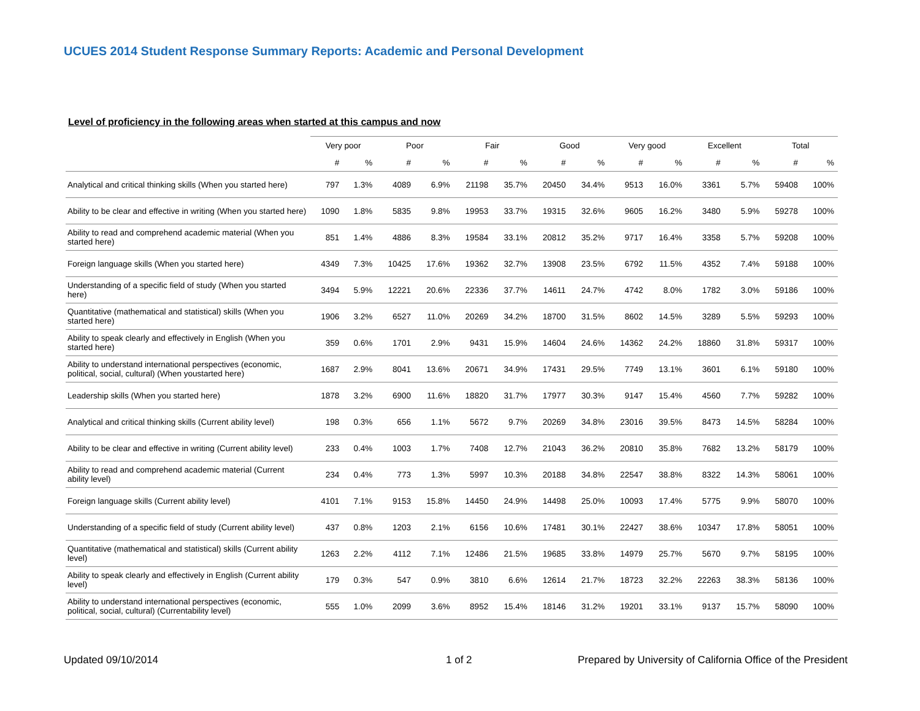UCUES 2014 Student Response Summary Reports: Academic and Personal Development
Level of proficiency in the following areas when started at this campus and now
| | Very poor | | Poor | | Fair | | Good | | Very good | | Excellent | | Total | |
| --- | --- | --- | --- | --- | --- | --- | --- | --- | --- | --- | --- | --- | --- | --- |
| | # | % | # | % | # | % | # | % | # | % | # | % | # | % |
| Analytical and critical thinking skills (When you started here) | 797 | 1.3% | 4089 | 6.9% | 21198 | 35.7% | 20450 | 34.4% | 9513 | 16.0% | 3361 | 5.7% | 59408 | 100% |
| Ability to be clear and effective in writing (When you started here) | 1090 | 1.8% | 5835 | 9.8% | 19953 | 33.7% | 19315 | 32.6% | 9605 | 16.2% | 3480 | 5.9% | 59278 | 100% |
| Ability to read and comprehend academic material (When you started here) | 851 | 1.4% | 4886 | 8.3% | 19584 | 33.1% | 20812 | 35.2% | 9717 | 16.4% | 3358 | 5.7% | 59208 | 100% |
| Foreign language skills (When you started here) | 4349 | 7.3% | 10425 | 17.6% | 19362 | 32.7% | 13908 | 23.5% | 6792 | 11.5% | 4352 | 7.4% | 59188 | 100% |
| Understanding of a specific field of study (When you started here) | 3494 | 5.9% | 12221 | 20.6% | 22336 | 37.7% | 14611 | 24.7% | 4742 | 8.0% | 1782 | 3.0% | 59186 | 100% |
| Quantitative (mathematical and statistical) skills (When you started here) | 1906 | 3.2% | 6527 | 11.0% | 20269 | 34.2% | 18700 | 31.5% | 8602 | 14.5% | 3289 | 5.5% | 59293 | 100% |
| Ability to speak clearly and effectively in English (When you started here) | 359 | 0.6% | 1701 | 2.9% | 9431 | 15.9% | 14604 | 24.6% | 14362 | 24.2% | 18860 | 31.8% | 59317 | 100% |
| Ability to understand international perspectives (economic, political, social, cultural) (When youstarted here) | 1687 | 2.9% | 8041 | 13.6% | 20671 | 34.9% | 17431 | 29.5% | 7749 | 13.1% | 3601 | 6.1% | 59180 | 100% |
| Leadership skills (When you started here) | 1878 | 3.2% | 6900 | 11.6% | 18820 | 31.7% | 17977 | 30.3% | 9147 | 15.4% | 4560 | 7.7% | 59282 | 100% |
| Analytical and critical thinking skills (Current ability level) | 198 | 0.3% | 656 | 1.1% | 5672 | 9.7% | 20269 | 34.8% | 23016 | 39.5% | 8473 | 14.5% | 58284 | 100% |
| Ability to be clear and effective in writing (Current ability level) | 233 | 0.4% | 1003 | 1.7% | 7408 | 12.7% | 21043 | 36.2% | 20810 | 35.8% | 7682 | 13.2% | 58179 | 100% |
| Ability to read and comprehend academic material (Current ability level) | 234 | 0.4% | 773 | 1.3% | 5997 | 10.3% | 20188 | 34.8% | 22547 | 38.8% | 8322 | 14.3% | 58061 | 100% |
| Foreign language skills (Current ability level) | 4101 | 7.1% | 9153 | 15.8% | 14450 | 24.9% | 14498 | 25.0% | 10093 | 17.4% | 5775 | 9.9% | 58070 | 100% |
| Understanding of a specific field of study (Current ability level) | 437 | 0.8% | 1203 | 2.1% | 6156 | 10.6% | 17481 | 30.1% | 22427 | 38.6% | 10347 | 17.8% | 58051 | 100% |
| Quantitative (mathematical and statistical) skills (Current ability level) | 1263 | 2.2% | 4112 | 7.1% | 12486 | 21.5% | 19685 | 33.8% | 14979 | 25.7% | 5670 | 9.7% | 58195 | 100% |
| Ability to speak clearly and effectively in English (Current ability level) | 179 | 0.3% | 547 | 0.9% | 3810 | 6.6% | 12614 | 21.7% | 18723 | 32.2% | 22263 | 38.3% | 58136 | 100% |
| Ability to understand international perspectives (economic, political, social, cultural) (Currentability level) | 555 | 1.0% | 2099 | 3.6% | 8952 | 15.4% | 18146 | 31.2% | 19201 | 33.1% | 9137 | 15.7% | 58090 | 100% |
Updated 09/10/2014 1 of 2
Prepared by University of California Office of the President